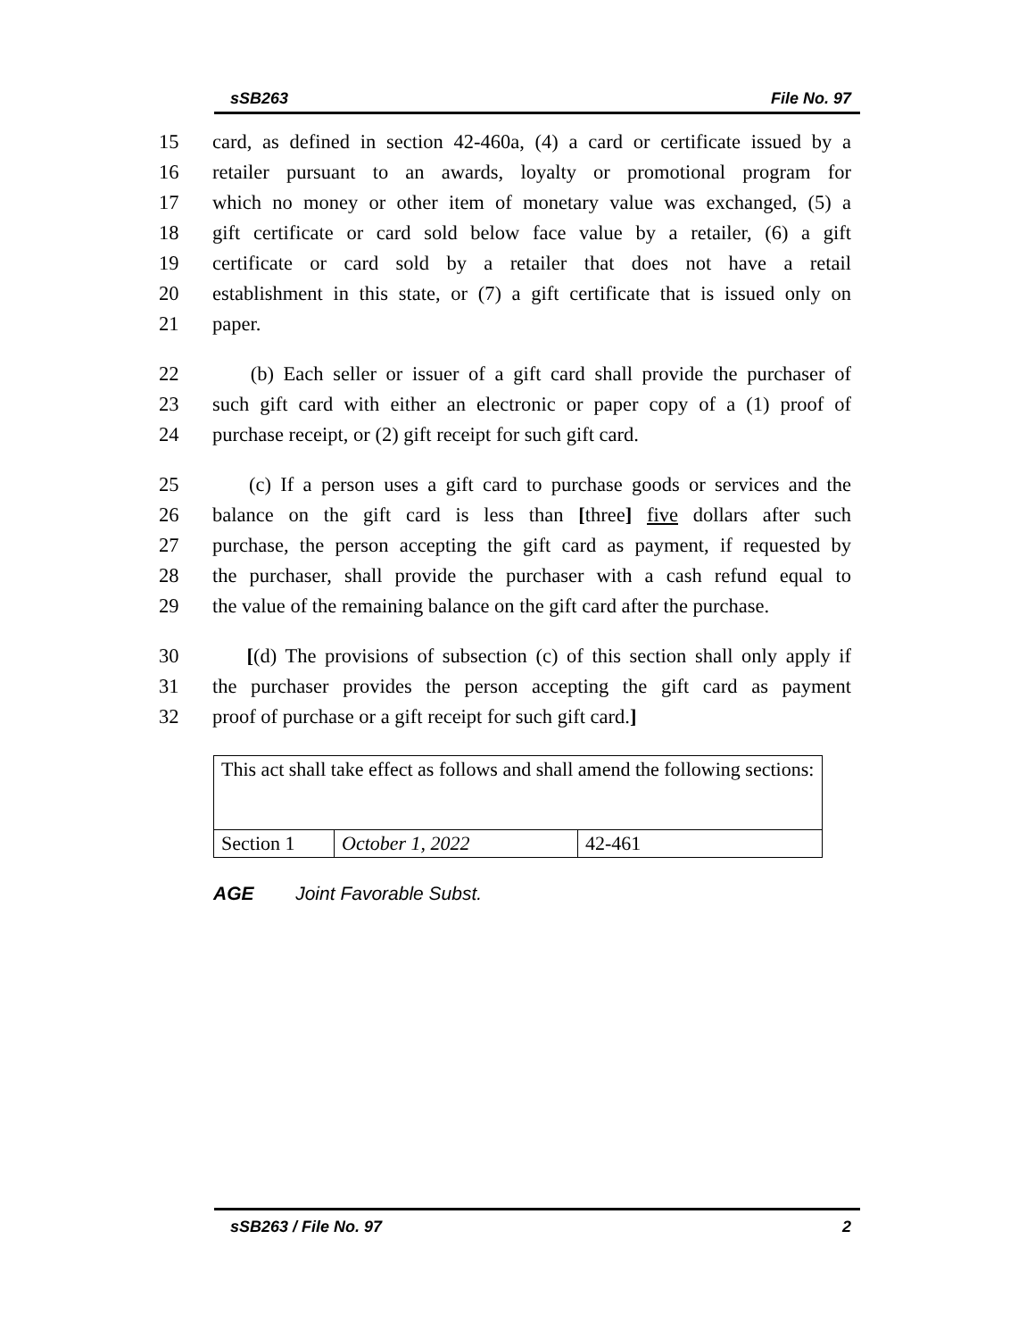sSB263 File No. 97
15 card, as defined in section 42-460a, (4) a card or certificate issued by a
16 retailer pursuant to an awards, loyalty or promotional program for
17 which no money or other item of monetary value was exchanged, (5) a
18 gift certificate or card sold below face value by a retailer, (6) a gift
19 certificate or card sold by a retailer that does not have a retail
20 establishment in this state, or (7) a gift certificate that is issued only on
21 paper.
22 (b) Each seller or issuer of a gift card shall provide the purchaser of
23 such gift card with either an electronic or paper copy of a (1) proof of
24 purchase receipt, or (2) gift receipt for such gift card.
25 (c) If a person uses a gift card to purchase goods or services and the
26 balance on the gift card is less than [three] five dollars after such
27 purchase, the person accepting the gift card as payment, if requested by
28 the purchaser, shall provide the purchaser with a cash refund equal to
29 the value of the remaining balance on the gift card after the purchase.
30 [(d) The provisions of subsection (c) of this section shall only apply if
31 the purchaser provides the person accepting the gift card as payment
32 proof of purchase or a gift receipt for such gift card.]
| This act shall take effect as follows and shall amend the following sections: | | |
| Section 1 | October 1, 2022 | 42-461 |
AGE Joint Favorable Subst.
sSB263 / File No. 97 2